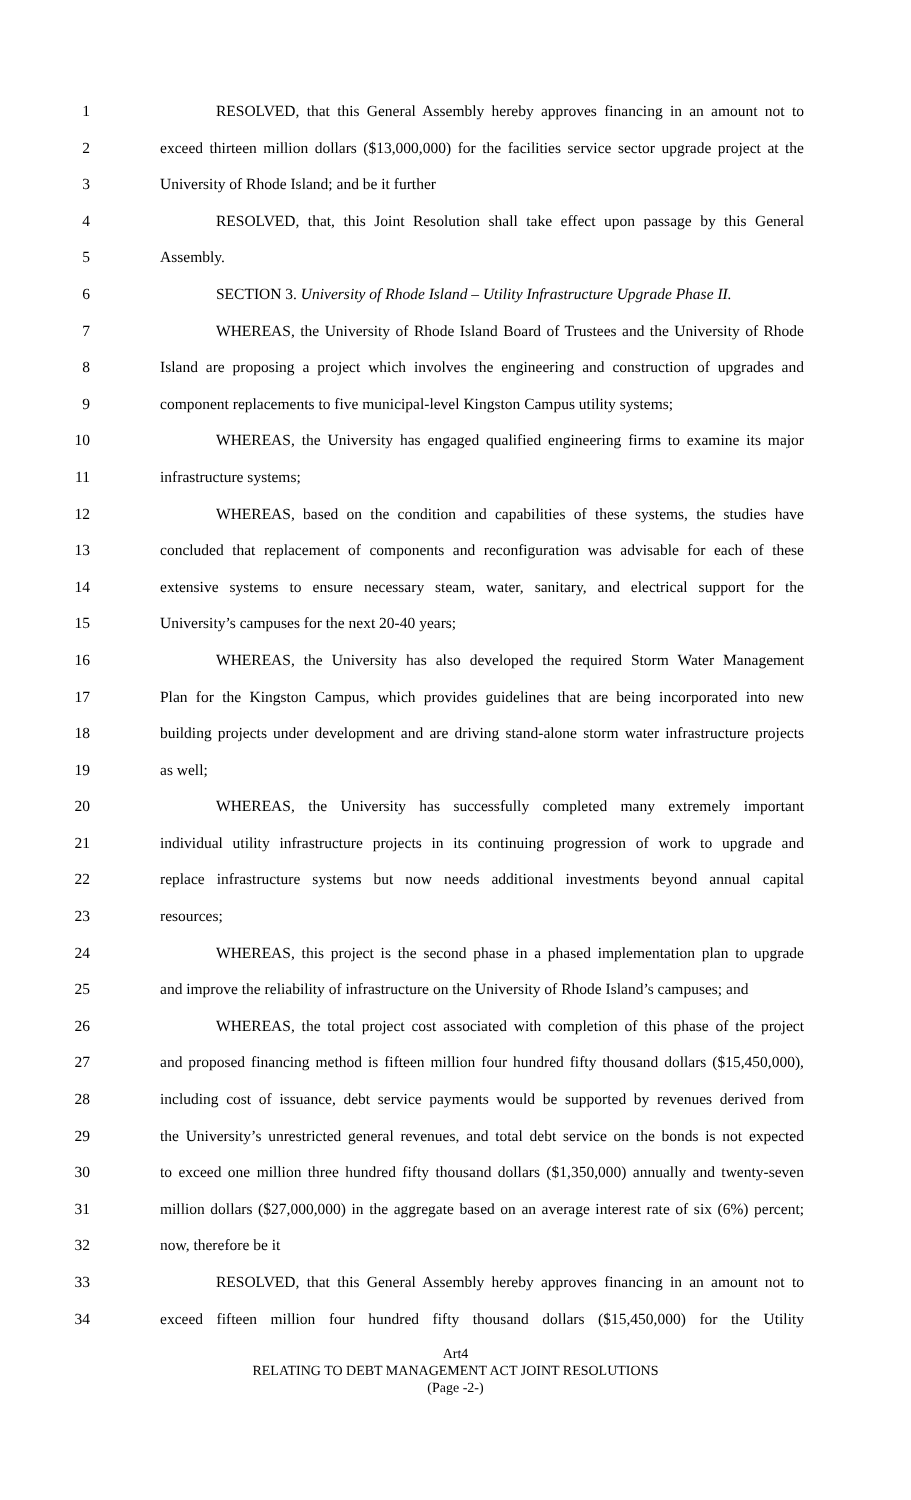1 RESOLVED, that this General Assembly hereby approves financing in an amount not to
2 exceed thirteen million dollars ($13,000,000) for the facilities service sector upgrade project at the
3 University of Rhode Island; and be it further
4 RESOLVED, that, this Joint Resolution shall take effect upon passage by this General
5 Assembly.
6 SECTION 3. University of Rhode Island – Utility Infrastructure Upgrade Phase II.
7 WHEREAS, the University of Rhode Island Board of Trustees and the University of Rhode
8 Island are proposing a project which involves the engineering and construction of upgrades and
9 component replacements to five municipal-level Kingston Campus utility systems;
10 WHEREAS, the University has engaged qualified engineering firms to examine its major
11 infrastructure systems;
12 WHEREAS, based on the condition and capabilities of these systems, the studies have
13 concluded that replacement of components and reconfiguration was advisable for each of these
14 extensive systems to ensure necessary steam, water, sanitary, and electrical support for the
15 University’s campuses for the next 20-40 years;
16 WHEREAS, the University has also developed the required Storm Water Management
17 Plan for the Kingston Campus, which provides guidelines that are being incorporated into new
18 building projects under development and are driving stand-alone storm water infrastructure projects
19 as well;
20 WHEREAS, the University has successfully completed many extremely important
21 individual utility infrastructure projects in its continuing progression of work to upgrade and
22 replace infrastructure systems but now needs additional investments beyond annual capital
23 resources;
24 WHEREAS, this project is the second phase in a phased implementation plan to upgrade
25 and improve the reliability of infrastructure on the University of Rhode Island’s campuses; and
26 WHEREAS, the total project cost associated with completion of this phase of the project
27 and proposed financing method is fifteen million four hundred fifty thousand dollars ($15,450,000),
28 including cost of issuance, debt service payments would be supported by revenues derived from
29 the University’s unrestricted general revenues, and total debt service on the bonds is not expected
30 to exceed one million three hundred fifty thousand dollars ($1,350,000) annually and twenty-seven
31 million dollars ($27,000,000) in the aggregate based on an average interest rate of six (6%) percent;
32 now, therefore be it
33 RESOLVED, that this General Assembly hereby approves financing in an amount not to
34 exceed fifteen million four hundred fifty thousand dollars ($15,450,000) for the Utility
Art4
RELATING TO DEBT MANAGEMENT ACT JOINT RESOLUTIONS
(Page -2-)